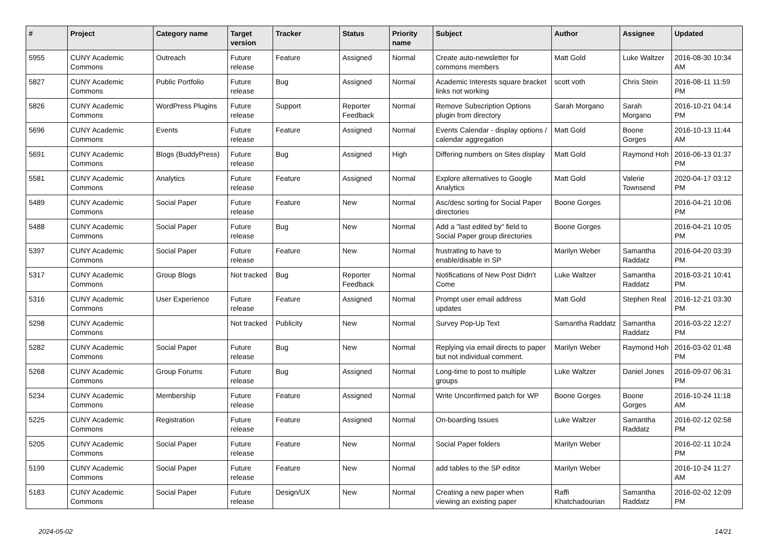| # | Project | Category name | Target version | Tracker | Status | Priority name | Subject | Author | Assignee | Updated |
| --- | --- | --- | --- | --- | --- | --- | --- | --- | --- | --- |
| 5955 | CUNY Academic Commons | Outreach | Future release | Feature | Assigned | Normal | Create auto-newsletter for commons members | Matt Gold | Luke Waltzer | 2016-08-30 10:34 AM |
| 5827 | CUNY Academic Commons | Public Portfolio | Future release | Bug | Assigned | Normal | Academic Interests square bracket links not working | scott voth | Chris Stein | 2016-08-11 11:59 PM |
| 5826 | CUNY Academic Commons | WordPress Plugins | Future release | Support | Reporter Feedback | Normal | Remove Subscription Options plugin from directory | Sarah Morgano | Sarah Morgano | 2016-10-21 04:14 PM |
| 5696 | CUNY Academic Commons | Events | Future release | Feature | Assigned | Normal | Events Calendar - display options / calendar aggregation | Matt Gold | Boone Gorges | 2016-10-13 11:44 AM |
| 5691 | CUNY Academic Commons | Blogs (BuddyPress) | Future release | Bug | Assigned | High | Differing numbers on Sites display | Matt Gold | Raymond Hoh | 2016-06-13 01:37 PM |
| 5581 | CUNY Academic Commons | Analytics | Future release | Feature | Assigned | Normal | Explore alternatives to Google Analytics | Matt Gold | Valerie Townsend | 2020-04-17 03:12 PM |
| 5489 | CUNY Academic Commons | Social Paper | Future release | Feature | New | Normal | Asc/desc sorting for Social Paper directories | Boone Gorges | | 2016-04-21 10:06 PM |
| 5488 | CUNY Academic Commons | Social Paper | Future release | Bug | New | Normal | Add a "last edited by" field to Social Paper group directories | Boone Gorges | | 2016-04-21 10:05 PM |
| 5397 | CUNY Academic Commons | Social Paper | Future release | Feature | New | Normal | frustrating to have to enable/disable in SP | Marilyn Weber | Samantha Raddatz | 2016-04-20 03:39 PM |
| 5317 | CUNY Academic Commons | Group Blogs | Not tracked | Bug | Reporter Feedback | Normal | Notifications of New Post Didn't Come | Luke Waltzer | Samantha Raddatz | 2016-03-21 10:41 PM |
| 5316 | CUNY Academic Commons | User Experience | Future release | Feature | Assigned | Normal | Prompt user email address updates | Matt Gold | Stephen Real | 2016-12-21 03:30 PM |
| 5298 | CUNY Academic Commons | | Not tracked | Publicity | New | Normal | Survey Pop-Up Text | Samantha Raddatz | Samantha Raddatz | 2016-03-22 12:27 PM |
| 5282 | CUNY Academic Commons | Social Paper | Future release | Bug | New | Normal | Replying via email directs to paper but not individual comment. | Marilyn Weber | Raymond Hoh | 2016-03-02 01:48 PM |
| 5268 | CUNY Academic Commons | Group Forums | Future release | Bug | Assigned | Normal | Long-time to post to multiple groups | Luke Waltzer | Daniel Jones | 2016-09-07 06:31 PM |
| 5234 | CUNY Academic Commons | Membership | Future release | Feature | Assigned | Normal | Write Unconfirmed patch for WP | Boone Gorges | Boone Gorges | 2016-10-24 11:18 AM |
| 5225 | CUNY Academic Commons | Registration | Future release | Feature | Assigned | Normal | On-boarding Issues | Luke Waltzer | Samantha Raddatz | 2016-02-12 02:58 PM |
| 5205 | CUNY Academic Commons | Social Paper | Future release | Feature | New | Normal | Social Paper folders | Marilyn Weber | | 2016-02-11 10:24 PM |
| 5199 | CUNY Academic Commons | Social Paper | Future release | Feature | New | Normal | add tables to the SP editor | Marilyn Weber | | 2016-10-24 11:27 AM |
| 5183 | CUNY Academic Commons | Social Paper | Future release | Design/UX | New | Normal | Creating a new paper when viewing an existing paper | Raffi Khatchadourian | Samantha Raddatz | 2016-02-02 12:09 PM |
2024-05-02 14/21